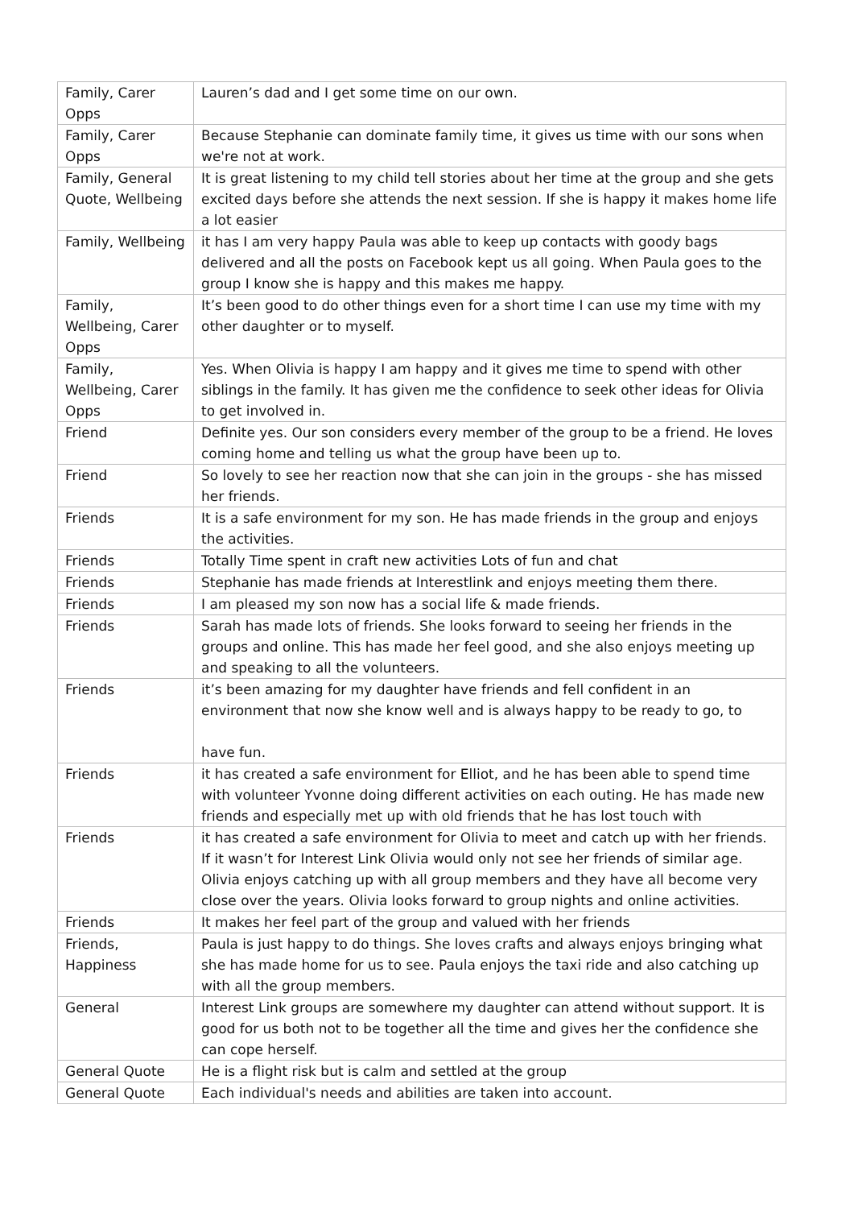| Family, Carer Opps | Lauren’s dad and I get some time on our own. |
| Family, Carer Opps | Because Stephanie can dominate family time, it gives us time with our sons when we're not at work. |
| Family, General Quote, Wellbeing | It is great listening to my child tell stories about her time at the group and she gets excited days before she attends the next session. If she is happy it makes home life a lot easier |
| Family, Wellbeing | it has I am very happy Paula was able to keep up contacts with goody bags delivered and all the posts on Facebook kept us all going. When Paula goes to the group I know she is happy and this makes me happy. |
| Family, Wellbeing, Carer Opps | It’s been good to do other things even for a short time I can use my time with my other daughter or to myself. |
| Family, Wellbeing, Carer Opps | Yes. When Olivia is happy I am happy and it gives me time to spend with other siblings in the family. It has given me the confidence to seek other ideas for Olivia to get involved in. |
| Friend | Definite yes. Our son considers every member of the group to be a friend. He loves coming home and telling us what the group have been up to. |
| Friend | So lovely to see her reaction now that she can join in the groups - she has missed her friends. |
| Friends | It is a safe environment for my son. He has made friends in the group and enjoys the activities. |
| Friends | Totally Time spent in craft new activities Lots of fun and chat |
| Friends | Stephanie has made friends at Interestlink and enjoys meeting them there. |
| Friends | I am pleased my son now has a social life & made friends. |
| Friends | Sarah has made lots of friends. She looks forward to seeing her friends in the groups and online. This has made her feel good, and she also enjoys meeting up and speaking to all the volunteers. |
| Friends | it’s been amazing for my daughter have friends and fell confident in an environment that now she know well and is always happy to be ready to go, to have fun. |
| Friends | it has created a safe environment for Elliot, and he has been able to spend time with volunteer Yvonne doing different activities on each outing. He has made new friends and especially met up with old friends that he has lost touch with |
| Friends | it has created a safe environment for Olivia to meet and catch up with her friends. If it wasn’t for Interest Link Olivia would only not see her friends of similar age. Olivia enjoys catching up with all group members and they have all become very close over the years. Olivia looks forward to group nights and online activities. |
| Friends | It makes her feel part of the group and valued with her friends |
| Friends, Happiness | Paula is just happy to do things. She loves crafts and always enjoys bringing what she has made home for us to see. Paula enjoys the taxi ride and also catching up with all the group members. |
| General | Interest Link groups are somewhere my daughter can attend without support. It is good for us both not to be together all the time and gives her the confidence she can cope herself. |
| General Quote | He is a flight risk but is calm and settled at the group |
| General Quote | Each individual's needs and abilities are taken into account. |